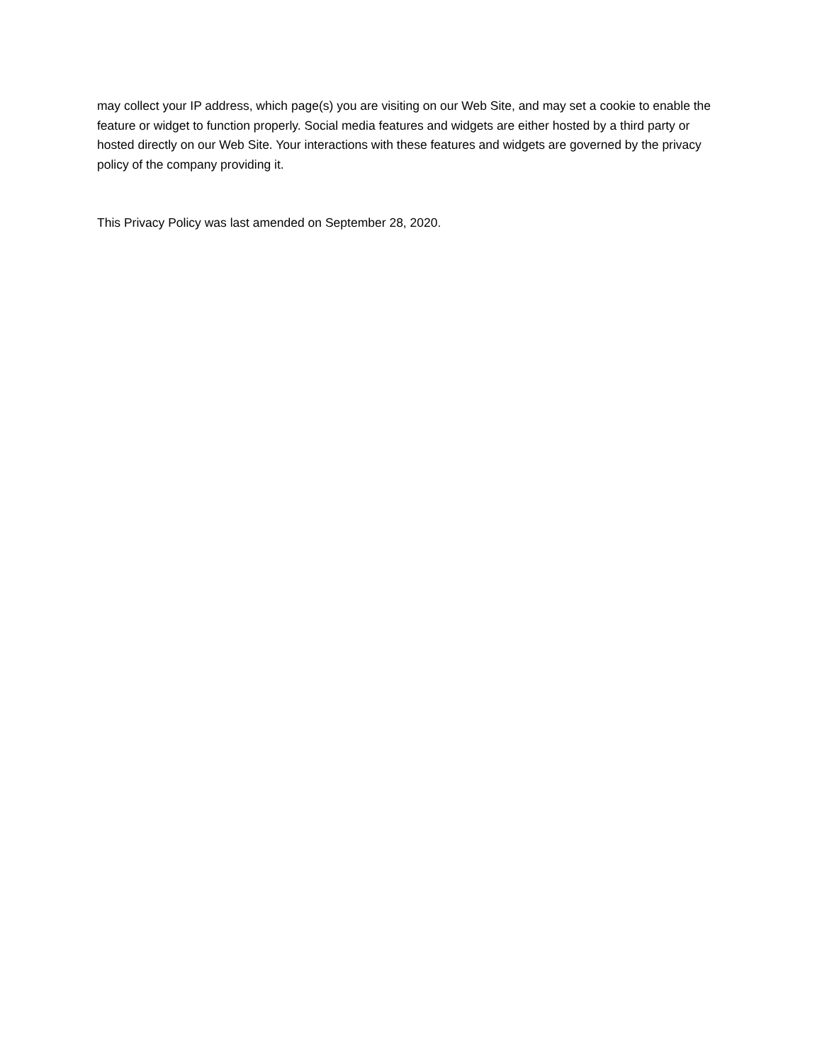may collect your IP address, which page(s) you are visiting on our Web Site, and may set a cookie to enable the feature or widget to function properly. Social media features and widgets are either hosted by a third party or hosted directly on our Web Site. Your interactions with these features and widgets are governed by the privacy policy of the company providing it.
This Privacy Policy was last amended on September 28, 2020.